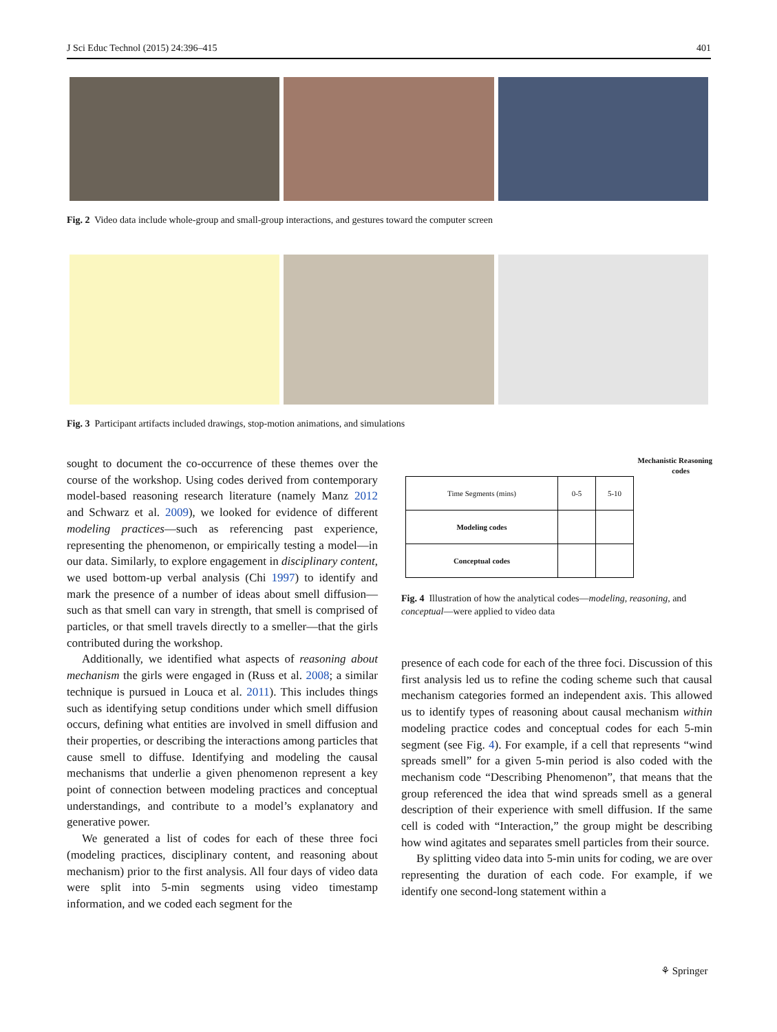J Sci Educ Technol (2015) 24:396–415 401
Fig. 2 Video data include whole-group and small-group interactions, and gestures toward the computer screen
Fig. 3 Participant artifacts included drawings, stop-motion animations, and simulations
sought to document the co-occurrence of these themes over the course of the workshop. Using codes derived from contemporary model-based reasoning research literature (namely Manz 2012 and Schwarz et al. 2009), we looked for evidence of different modeling practices—such as referencing past experience, representing the phenomenon, or empirically testing a model—in our data. Similarly, to explore engagement in disciplinary content, we used bottom-up verbal analysis (Chi 1997) to identify and mark the presence of a number of ideas about smell diffusion—such as that smell can vary in strength, that smell is comprised of particles, or that smell travels directly to a smeller—that the girls contributed during the workshop.
Additionally, we identified what aspects of reasoning about mechanism the girls were engaged in (Russ et al. 2008; a similar technique is pursued in Louca et al. 2011). This includes things such as identifying setup conditions under which smell diffusion occurs, defining what entities are involved in smell diffusion and their properties, or describing the interactions among particles that cause smell to diffuse. Identifying and modeling the causal mechanisms that underlie a given phenomenon represent a key point of connection between modeling practices and conceptual understandings, and contribute to a model’s explanatory and generative power.
We generated a list of codes for each of these three foci (modeling practices, disciplinary content, and reasoning about mechanism) prior to the first analysis. All four days of video data were split into 5-min segments using video timestamp information, and we coded each segment for the
Mechanistic Reasoning
codes
| Time Segments (mins) | 0-5 | 5-10 |
| Modeling codes | | |
| Conceptual codes | | |
Fig. 4 Illustration of how the analytical codes—modeling, reasoning, and conceptual—were applied to video data
presence of each code for each of the three foci. Discussion of this first analysis led us to refine the coding scheme such that causal mechanism categories formed an independent axis. This allowed us to identify types of reasoning about causal mechanism within modeling practice codes and conceptual codes for each 5-min segment (see Fig. 4). For example, if a cell that represents “wind spreads smell” for a given 5-min period is also coded with the mechanism code “Describing Phenomenon”, that means that the group referenced the idea that wind spreads smell as a general description of their experience with smell diffusion. If the same cell is coded with “Interaction,” the group might be describing how wind agitates and separates smell particles from their source.
By splitting video data into 5-min units for coding, we are over representing the duration of each code. For example, if we identify one second-long statement within a
⚘ Springer